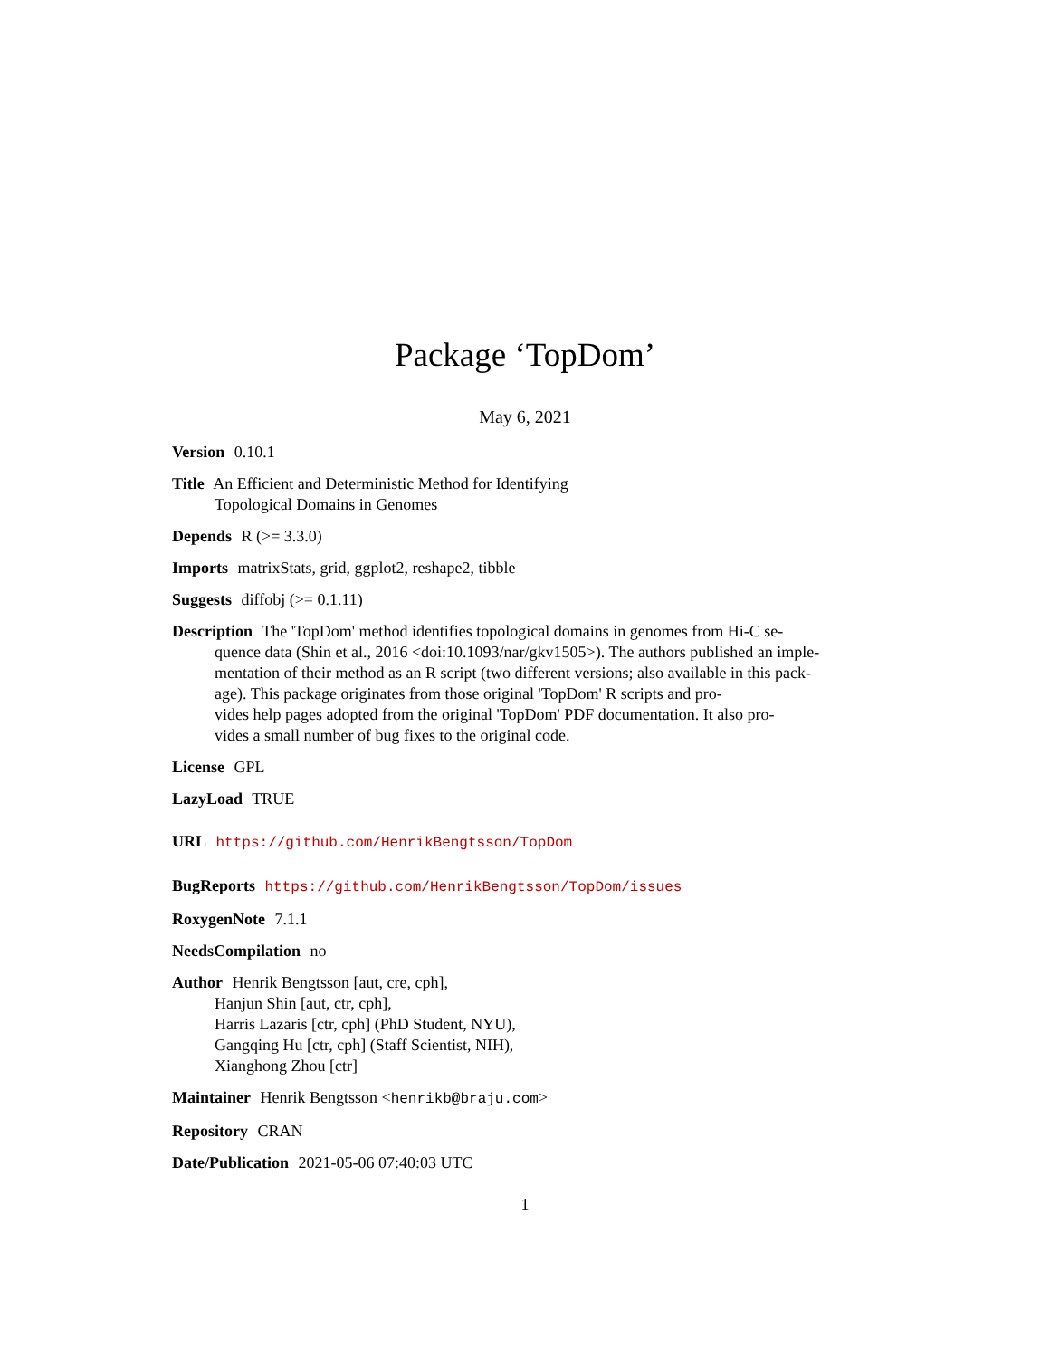Package ‘TopDom’
May 6, 2021
Version 0.10.1
Title An Efficient and Deterministic Method for Identifying
Topological Domains in Genomes
Depends R (>= 3.3.0)
Imports matrixStats, grid, ggplot2, reshape2, tibble
Suggests diffobj (>= 0.1.11)
Description The 'TopDom' method identifies topological domains in genomes from Hi-C se-
quence data (Shin et al., 2016 <doi:10.1093/nar/gkv1505>). The authors published an imple-
mentation of their method as an R script (two different versions; also available in this pack-
age). This package originates from those original 'TopDom' R scripts and pro-
vides help pages adopted from the original 'TopDom' PDF documentation. It also pro-
vides a small number of bug fixes to the original code.
License GPL
LazyLoad TRUE
URL https://github.com/HenrikBengtsson/TopDom
BugReports https://github.com/HenrikBengtsson/TopDom/issues
RoxygenNote 7.1.1
NeedsCompilation no
Author Henrik Bengtsson [aut, cre, cph],
Hanjun Shin [aut, ctr, cph],
Harris Lazaris [ctr, cph] (PhD Student, NYU),
Gangqing Hu [ctr, cph] (Staff Scientist, NIH),
Xianghong Zhou [ctr]
Maintainer Henrik Bengtsson <henrikb@braju.com>
Repository CRAN
Date/Publication 2021-05-06 07:40:03 UTC
1